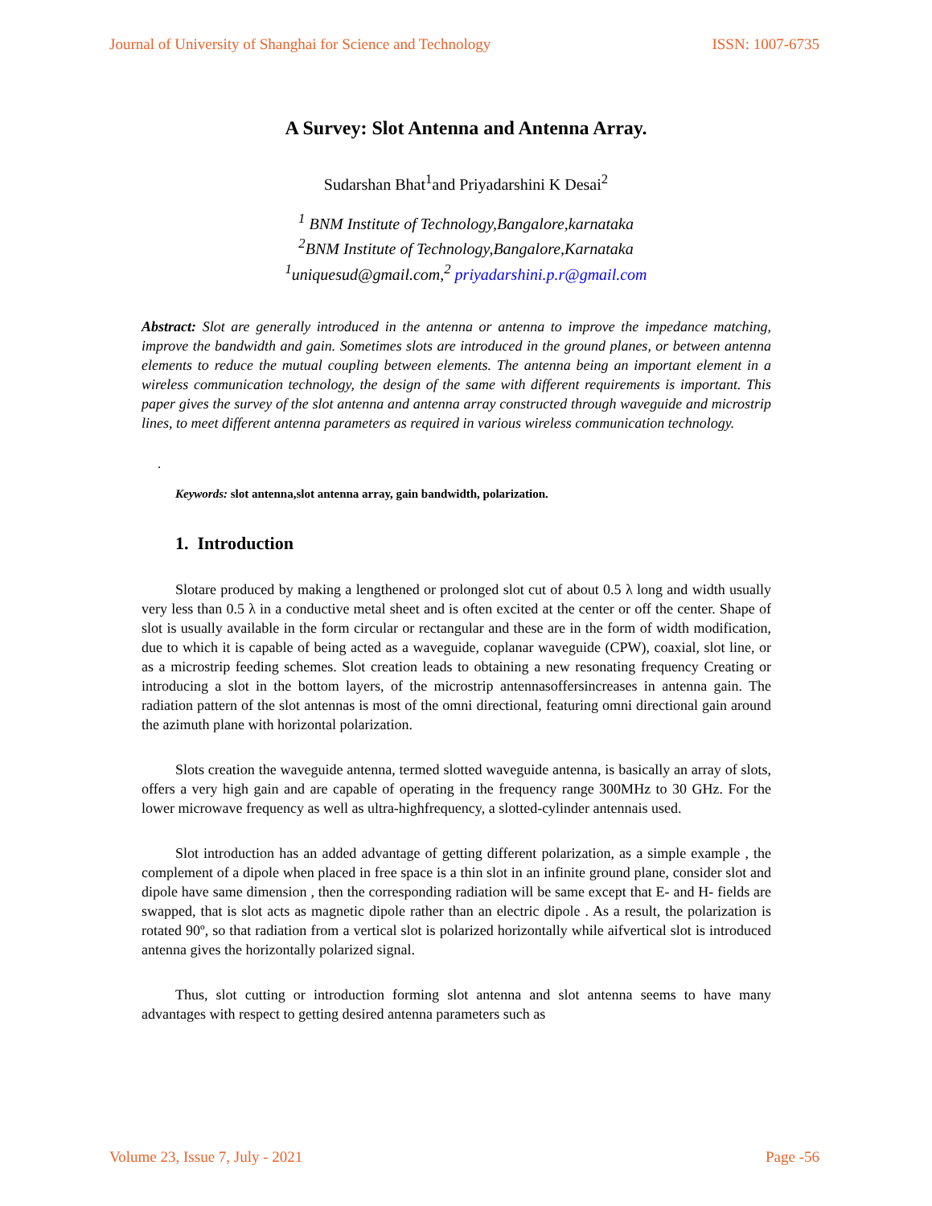Journal of University of Shanghai for Science and Technology ISSN: 1007-6735
A Survey: Slot Antenna and Antenna Array.
Sudarshan Bhat<sup>1</sup>and Priyadarshini K Desai<sup>2</sup>
<sup>1</sup> BNM Institute of Technology,Bangalore,karnataka
<sup>2</sup> BNM Institute of Technology,Bangalore,Karnataka
<sup>1</sup> uniquesud@gmail.com,<sup>2</sup> priyadarshini.p.r@gmail.com
Abstract: Slot are generally introduced in the antenna or antenna to improve the impedance matching, improve the bandwidth and gain. Sometimes slots are introduced in the ground planes, or between antenna elements to reduce the mutual coupling between elements. The antenna being an important element in a wireless communication technology, the design of the same with different requirements is important. This paper gives the survey of the slot antenna and antenna array constructed through waveguide and microstrip lines, to meet different antenna parameters as required in various wireless communication technology.
.
Keywords: slot antenna,slot antenna array, gain bandwidth, polarization.
1. Introduction
Slotare produced by making a lengthened or prolonged slot cut of about 0.5 λ long and width usually very less than 0.5 λ in a conductive metal sheet and is often excited at the center or off the center. Shape of slot is usually available in the form circular or rectangular and these are in the form of width modification, due to which it is capable of being acted as a waveguide, coplanar waveguide (CPW), coaxial, slot line, or as a microstrip feeding schemes. Slot creation leads to obtaining a new resonating frequency Creating or introducing a slot in the bottom layers, of the microstrip antennasoffersincreases in antenna gain. The radiation pattern of the slot antennas is most of the omni directional, featuring omni directional gain around the azimuth plane with horizontal polarization.
Slots creation the waveguide antenna, termed slotted waveguide antenna, is basically an array of slots, offers a very high gain and are capable of operating in the frequency range 300MHz to 30 GHz. For the lower microwave frequency as well as ultra-highfrequency, a slotted-cylinder antennais used.
Slot introduction has an added advantage of getting different polarization, as a simple example , the complement of a dipole when placed in free space is a thin slot in an infinite ground plane, consider slot and dipole have same dimension , then the corresponding radiation will be same except that E- and H- fields are swapped, that is slot acts as magnetic dipole rather than an electric dipole . As a result, the polarization is rotated 90º, so that radiation from a vertical slot is polarized horizontally while aifvertical slot is introduced antenna gives the horizontally polarized signal.
Thus, slot cutting or introduction forming slot antenna and slot antenna seems to have many advantages with respect to getting desired antenna parameters such as
Volume 23, Issue 7, July - 2021 Page -56